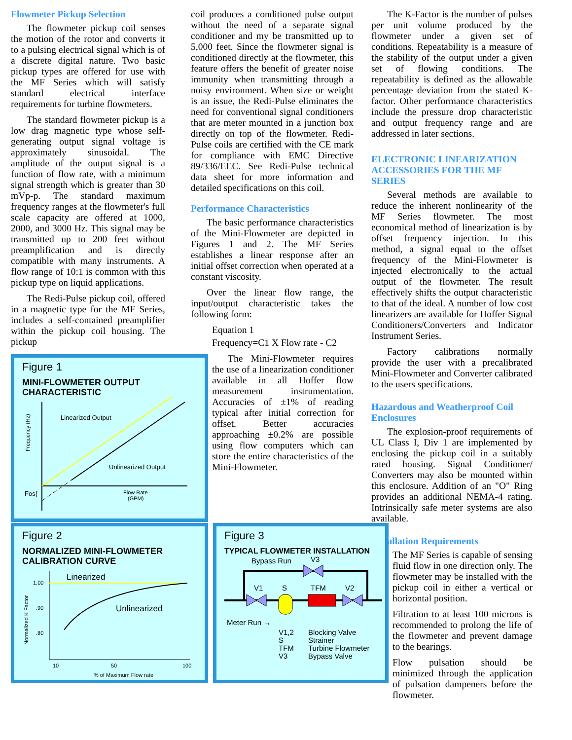Flowmeter Pickup Selection
The flowmeter pickup coil senses the motion of the rotor and converts it to a pulsing electrical signal which is of a discrete digital nature. Two basic pickup types are offered for use with the MF Series which will satisfy standard electrical interface requirements for turbine flowmeters.
The standard flowmeter pickup is a low drag magnetic type whose self-generating output signal voltage is approximately sinusoidal. The amplitude of the output signal is a function of flow rate, with a minimum signal strength which is greater than 30 mVp-p. The standard maximum frequency ranges at the flowmeter's full scale capacity are offered at 1000, 2000, and 3000 Hz. This signal may be transmitted up to 200 feet without preamplification and is directly compatible with many instruments. A flow range of 10:1 is common with this pickup type on liquid applications.
The Redi-Pulse pickup coil, offered in a magnetic type for the MF Series, includes a self-contained preamplifier within the pickup coil housing. The pickup
Figure 1
MINI-FLOWMETER OUTPUT
CHARACTERISTIC
Linearized Output
Unlinearized Output
Fos{
Flow Rate
(GPM)
Frequency (Hz)
coil produces a conditioned pulse output without the need of a separate signal conditioner and my be transmitted up to 5,000 feet. Since the flowmeter signal is conditioned directly at the flowmeter, this feature offers the benefit of greater noise immunity when transmitting through a noisy environment. When size or weight is an issue, the Redi-Pulse eliminates the need for conventional signal conditioners that are meter mounted in a junction box directly on top of the flowmeter. Redi-Pulse coils are certified with the CE mark for compliance with EMC Directive 89/336/EEC. See Redi-Pulse technical data sheet for more information and detailed specifications on this coil.
Performance Characteristics
The basic performance characteristics of the Mini-Flowmeter are depicted in Figures 1 and 2. The MF Series establishes a linear response after an initial offset correction when operated at a constant viscosity.
Over the linear flow range, the input/output characteristic takes the following form:
Equation 1
Frequency=C1 X Flow rate - C2
The Mini-Flowmeter requires the use of a linearization conditioner available in all Hoffer flow measurement instrumentation. Accuracies of ±1% of reading typical after initial correction for offset. Better accuracies approaching ±0.2% are possible using flow computers which can store the entire characteristics of the Mini-Flowmeter.
The K-Factor is the number of pulses per unit volume produced by the flowmeter under a given set of conditions. Repeatability is a measure of the stability of the output under a given set of flowing conditions. The repeatability is defined as the allowable percentage deviation from the stated K-factor. Other performance characteristics include the pressure drop characteristic and output frequency range and are addressed in later sections.
ELECTRONIC LINEARIZATION ACCESSORIES FOR THE MF SERIES
Several methods are available to reduce the inherent nonlinearity of the MF Series flowmeter. The most economical method of linearization is by offset frequency injection. In this method, a signal equal to the offset frequency of the Mini-Flowmeter is injected electronically to the actual output of the flowmeter. The result effectively shifts the output characteristic to that of the ideal. A number of low cost linearizers are available for Hoffer Signal Conditioners/Converters and Indicator Instrument Series.
Factory calibrations normally provide the user with a precalibrated Mini-Flowmeter and Converter calibrated to the users specifications.
Hazardous and Weatherproof Coil Enclosures
The explosion-proof requirements of UL Class I, Div 1 are implemented by enclosing the pickup coil in a suitably rated housing. Signal Conditioner/ Converters may also be mounted within this enclosure. Addition of an "O" Ring provides an additional NEMA-4 rating. Intrinsically safe meter systems are also available.
Installation Requirements
The MF Series is capable of sensing fluid flow in one direction only. The flowmeter may be installed with the pickup coil in either a vertical or horizontal position.
Filtration to at least 100 microns is recommended to prolong the life of the flowmeter and prevent damage to the bearings.
Flow pulsation should be minimized through the application of pulsation dampeners before the flowmeter.
Figure 2
NORMALIZED MINI-FLOWMETER
CALIBRATION CURVE
Linearized
Unlinearized
1.00
.90
.80
10
50
100
% of Maximum Flow rate
Normalized K Factor
Figure 3
TYPICAL FLOWMETER INSTALLATION
Bypass Run
V3
V1
S
TFM
V2
Meter Run →
V1,2
Blocking Valve
S
Strainer
TFM
Turbine Flowmeter
V3
Bypass Valve